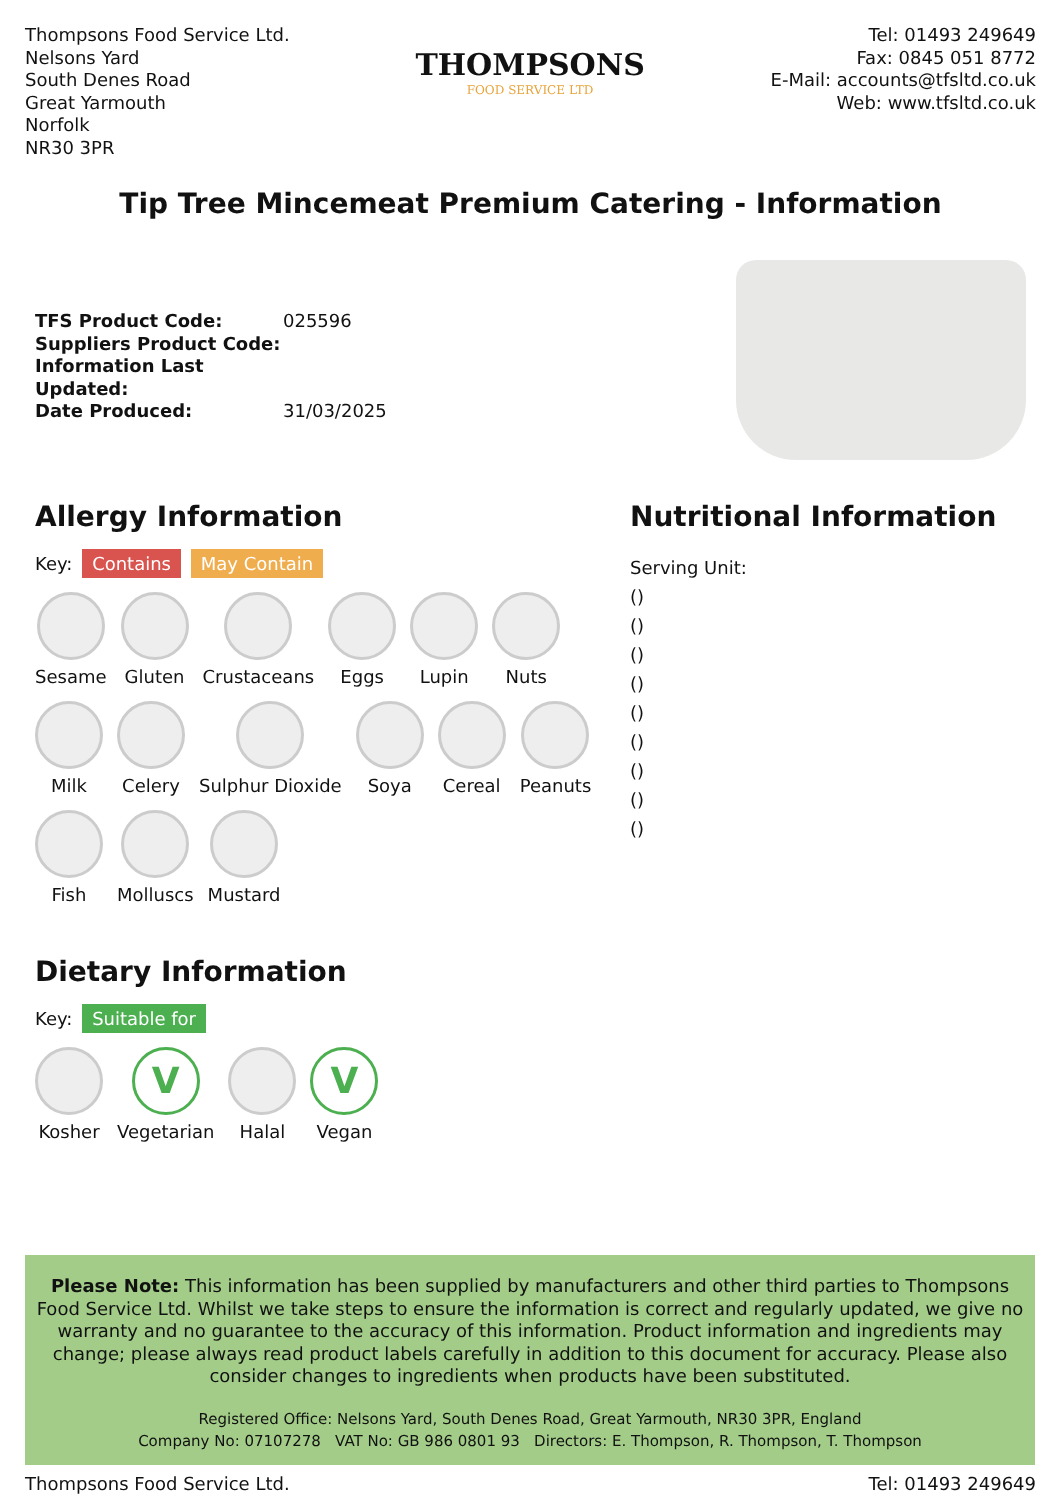Thompsons Food Service Ltd.
Nelsons Yard
South Denes Road
Great Yarmouth
Norfolk
NR30 3PR
THOMPSONS
FOOD SERVICE LTD
Tel: 01493 249649
Fax: 0845 051 8772
E-Mail: accounts@tfsltd.co.uk
Web: www.tfsltd.co.uk
Tip Tree Mincemeat Premium Catering - Information
TFS Product Code: 025596
Suppliers Product Code:
Information Last Updated:
Date Produced: 31/03/2025
Allergy Information
Key: Contains May Contain
Sesame Gluten Crustaceans Eggs Lupin Nuts
Milk Celery Sulphur Dioxide Soya Cereal Peanuts
Fish Molluscs Mustard
Dietary Information
Key: Suitable for
Kosher
V
Vegetarian
Halal
V
Vegan
Nutritional Information
Serving Unit:
()
()
()
()
()
()
()
()
()
Please Note: This information has been supplied by manufacturers and other third parties to Thompsons Food Service Ltd. Whilst we take steps to ensure the information is correct and regularly updated, we give no warranty and no guarantee to the accuracy of this information. Product information and ingredients may change; please always read product labels carefully in addition to this document for accuracy. Please also consider changes to ingredients when products have been substituted.
Registered Office: Nelsons Yard, South Denes Road, Great Yarmouth, NR30 3PR, England
Company No: 07107278 VAT No: GB 986 0801 93 Directors: E. Thompson, R. Thompson, T. Thompson
Thompsons Food Service Ltd. Tel: 01493 249649